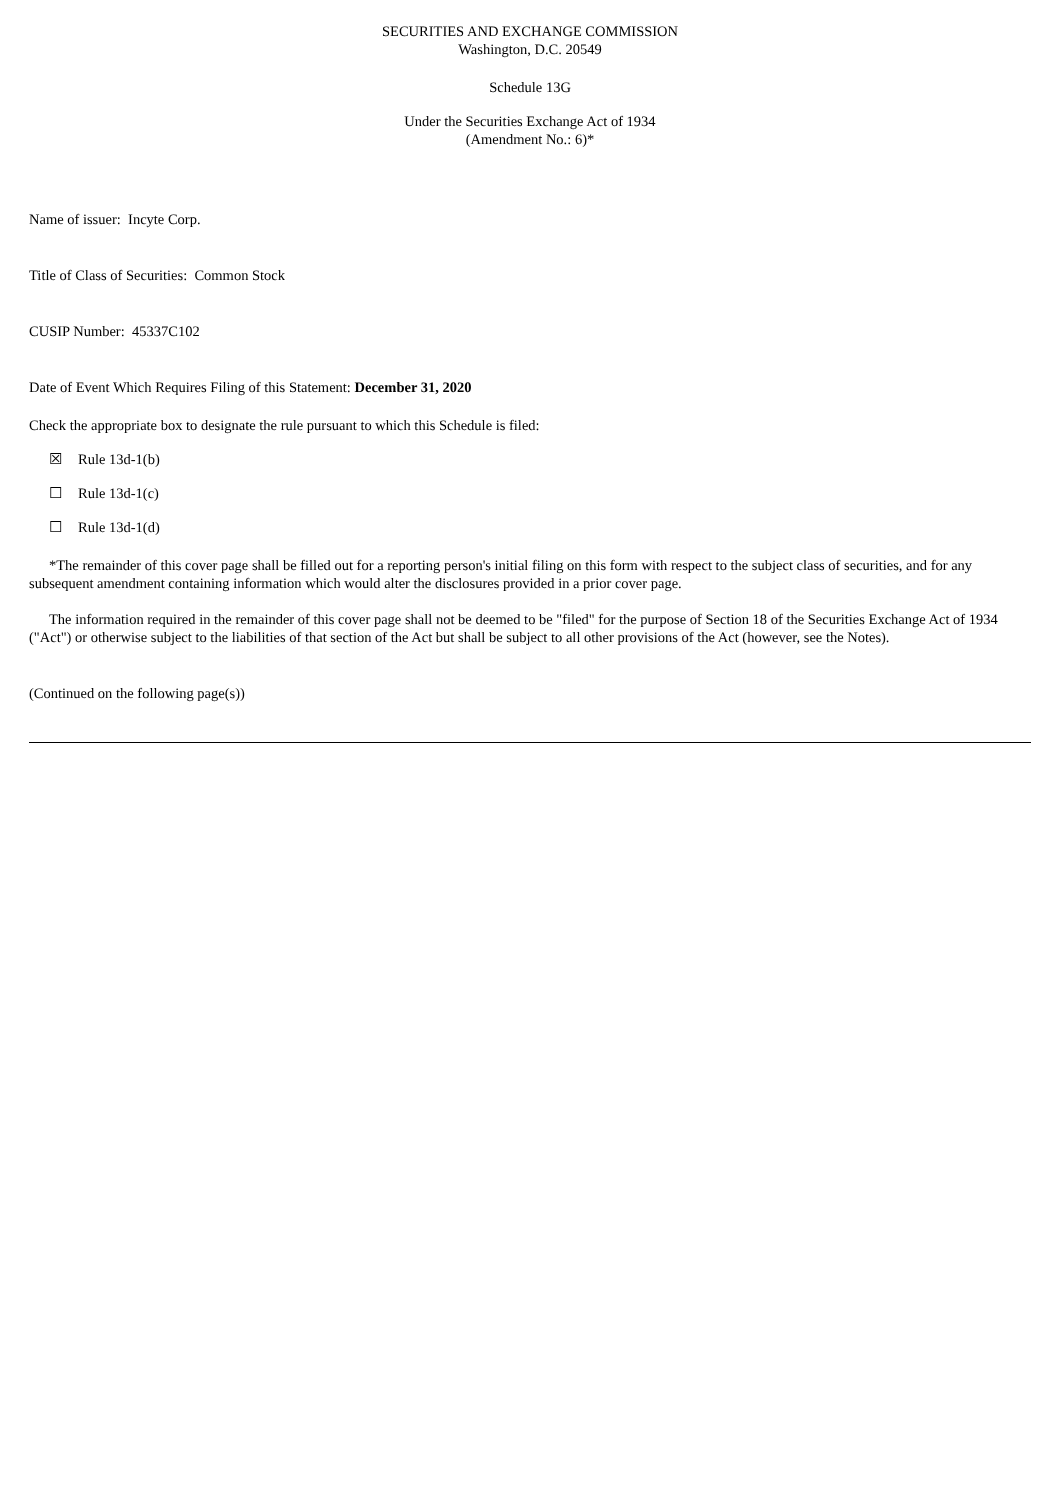SECURITIES AND EXCHANGE COMMISSION
Washington, D.C. 20549
Schedule 13G
Under the Securities Exchange Act of 1934
(Amendment No.: 6)*
Name of issuer: Incyte Corp.
Title of Class of Securities: Common Stock
CUSIP Number: 45337C102
Date of Event Which Requires Filing of this Statement: December 31, 2020
Check the appropriate box to designate the rule pursuant to which this Schedule is filed:
☒ Rule 13d-1(b)
☐ Rule 13d-1(c)
☐ Rule 13d-1(d)
*The remainder of this cover page shall be filled out for a reporting person's initial filing on this form with respect to the subject class of securities, and for any subsequent amendment containing information which would alter the disclosures provided in a prior cover page.
The information required in the remainder of this cover page shall not be deemed to be "filed" for the purpose of Section 18 of the Securities Exchange Act of 1934 ("Act") or otherwise subject to the liabilities of that section of the Act but shall be subject to all other provisions of the Act (however, see the Notes).
(Continued on the following page(s))